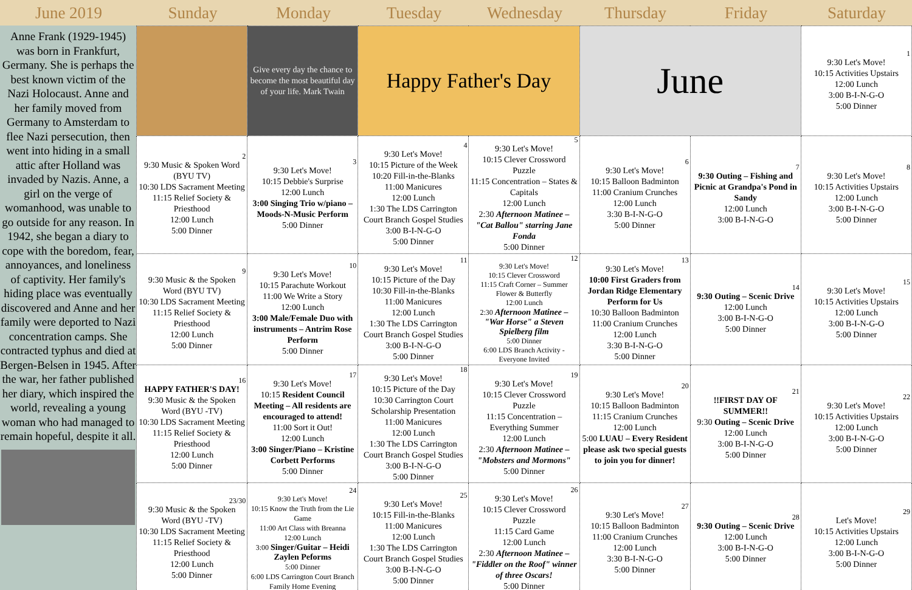| June 2019 | Sunday | Monday | Tuesday | Wednesday | Thursday | Friday | Saturday |
| --- | --- | --- | --- | --- | --- | --- | --- |
Anne Frank (1929-1945) was born in Frankfurt, Germany. She is perhaps the best known victim of the Nazi Holocaust. Anne and her family moved from Germany to Amsterdam to flee Nazi persecution, then went into hiding in a small attic after Holland was invaded by Nazis. Anne, a girl on the verge of womanhood, was unable to go outside for any reason. In 1942, she began a diary to cope with the boredom, fear, annoyances, and loneliness of captivity. Her family's hiding place was eventually discovered and Anne and her family were deported to Nazi concentration camps. She contracted typhus and died at Bergen-Belsen in 1945. After the war, her father published her diary, which inspired the world, revealing a young woman who had managed to remain hopeful, despite it all.
| | Give every day the chance to become the most beautiful day of your life. Mark Twain | Happy Father's Day | | June | | 1 9:30 Let's Move! 10:15 Activities Upstairs 12:00 Lunch 3:00 B-I-N-G-O 5:00 Dinner |
| 2 9:30 Music & Spoken Word (BYU TV) 10:30 LDS Sacrament Meeting 11:15 Relief Society & Priesthood 12:00 Lunch 5:00 Dinner | 3 9:30 Let's Move! 10:15 Debbie's Surprise 12:00 Lunch 3:00 Singing Trio w/piano – Moods-N-Music Perform 5:00 Dinner | 4 9:30 Let's Move! 10:15 Picture of the Week 10:20 Fill-in-the-Blanks 11:00 Manicures 12:00 Lunch 1:30 The LDS Carrington Court Branch Gospel Studies 3:00 B-I-N-G-O 5:00 Dinner | 5 9:30 Let's Move! 10:15 Clever Crossword Puzzle 11:15 Concentration – States & Capitals 12:00 Lunch 2:30 Afternoon Matinee – "Cat Ballou" starring Jane Fonda 5:00 Dinner | 6 9:30 Let's Move! 10:15 Balloon Badminton 11:00 Cranium Crunches 12:00 Lunch 3:30 B-I-N-G-O 5:00 Dinner | 7 9:30 Outing – Fishing and Picnic at Grandpa's Pond in Sandy 12:00 Lunch 3:00 B-I-N-G-O | 8 9:30 Let's Move! 10:15 Activities Upstairs 12:00 Lunch 3:00 B-I-N-G-O 5:00 Dinner |
| 9 9:30 Music & the Spoken Word (BYU TV) 10:30 LDS Sacrament Meeting 11:15 Relief Society & Priesthood 12:00 Lunch 5:00 Dinner | 10 9:30 Let's Move! 10:15 Parachute Workout 11:00 We Write a Story 12:00 Lunch 3:00 Male/Female Duo with instruments – Antrim Rose Perform 5:00 Dinner | 11 9:30 Let's Move! 10:15 Picture of the Day 10:30 Fill-in-the-Blanks 11:00 Manicures 12:00 Lunch 1:30 The LDS Carrington Court Branch Gospel Studies 3:00 B-I-N-G-O 5:00 Dinner | 12 9:30 Let's Move! 10:15 Clever Crossword 11:15 Craft Corner – Summer Flower & Butterfly 12:00 Lunch 2:30 Afternoon Matinee – "War Horse" a Steven Spielberg film 5:00 Dinner 6:00 LDS Branch Activity - Everyone Invited | 13 9:30 Let's Move! 10:00 First Graders from Jordan Ridge Elementary Perform for Us 10:30 Balloon Badminton 11:00 Cranium Crunches 12:00 Lunch 3:30 B-I-N-G-O 5:00 Dinner | 14 9:30 Outing – Scenic Drive 12:00 Lunch 3:00 B-I-N-G-O 5:00 Dinner | 15 9:30 Let's Move! 10:15 Activities Upstairs 12:00 Lunch 3:00 B-I-N-G-O 5:00 Dinner |
| 16 HAPPY FATHER'S DAY! 9:30 Music & the Spoken Word (BYU -TV) 10:30 LDS Sacrament Meeting 11:15 Relief Society & Priesthood 12:00 Lunch 5:00 Dinner | 17 9:30 Let's Move! 10:15 Resident Council Meeting – All residents are encouraged to attend! 11:00 Sort it Out! 12:00 Lunch 3:00 Singer/Piano – Kristine Corbett Performs 5:00 Dinner | 18 9:30 Let's Move! 10:15 Picture of the Day 10:30 Carrington Court Scholarship Presentation 11:00 Manicures 12:00 Lunch 1:30 The LDS Carrington Court Branch Gospel Studies 3:00 B-I-N-G-O 5:00 Dinner | 19 9:30 Let's Move! 10:15 Clever Crossword Puzzle 11:15 Concentration – Everything Summer 12:00 Lunch 2:30 Afternoon Matinee – "Mobsters and Mormons" 5:00 Dinner | 20 9:30 Let's Move! 10:15 Balloon Badminton 11:15 Cranium Crunches 12:00 Lunch 5:00 LUAU – Every Resident please ask two special guests to join you for dinner! | 21 !!FIRST DAY OF SUMMER!! 9:30 Outing – Scenic Drive 12:00 Lunch 3:00 B-I-N-G-O 5:00 Dinner | 22 9:30 Let's Move! 10:15 Activities Upstairs 12:00 Lunch 3:00 B-I-N-G-O 5:00 Dinner |
| 23/30 9:30 Music & the Spoken Word (BYU -TV) 10:30 LDS Sacrament Meeting 11:15 Relief Society & Priesthood 12:00 Lunch 5:00 Dinner | 24 9:30 Let's Move! 10:15 Know the Truth from the Lie Game 11:00 Art Class with Breanna 12:00 Lunch 3:00 Singer/Guitar – Heidi Zaylen Peforms 5:00 Dinner 6:00 LDS Carrington Court Branch Family Home Evening | 25 9:30 Let's Move! 10:15 Fill-in-the-Blanks 11:00 Manicures 12:00 Lunch 1:30 The LDS Carrington Court Branch Gospel Studies 3:00 B-I-N-G-O 5:00 Dinner | 26 9:30 Let's Move! 10:15 Clever Crossword Puzzle 11:15 Card Game 12:00 Lunch 2:30 Afternoon Matinee – "Fiddler on the Roof" winner of three Oscars! 5:00 Dinner | 27 9:30 Let's Move! 10:15 Balloon Badminton 11:00 Cranium Crunches 12:00 Lunch 3:30 B-I-N-G-O 5:00 Dinner | 28 9:30 Outing – Scenic Drive 12:00 Lunch 3:00 B-I-N-G-O 5:00 Dinner | 29 Let's Move! 10:15 Activities Upstairs 12:00 Lunch 3:00 B-I-N-G-O 5:00 Dinner |